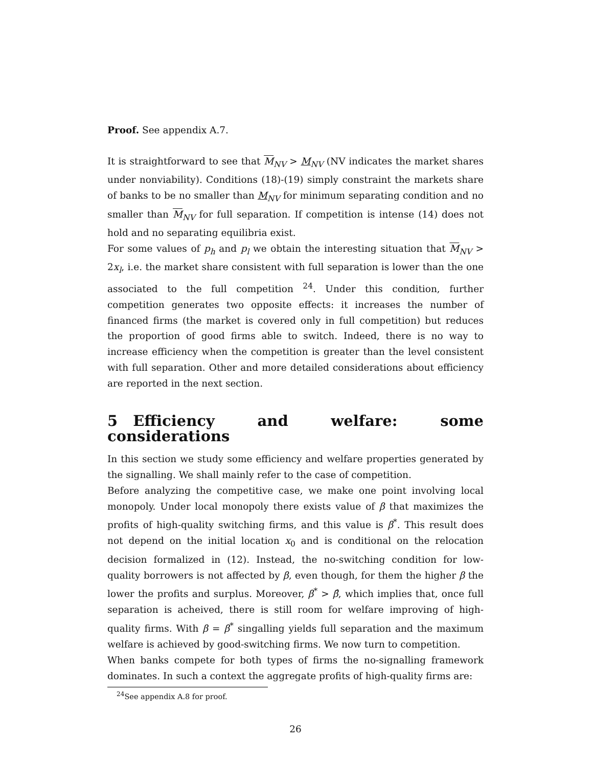Proof. See appendix A.7.
It is straightforward to see that M<sub>NV</sub> > M<sub>NV</sub> (NV indicates the market shares under nonviability). Conditions (18)-(19) simply constraint the markets share of banks to be no smaller than M<sub>NV</sub> for minimum separating condition and no smaller than M<sub>NV</sub> for full separation. If competition is intense (14) does not hold and no separating equilibria exist.
For some values of p<sub>h</sub> and p<sub>l</sub> we obtain the interesting situation that M<sub>NV</sub> > 2x<sub>l</sub>, i.e. the market share consistent with full separation is lower than the one associated to the full competition <sup>24</sup>. Under this condition, further competition generates two opposite effects: it increases the number of financed firms (the market is covered only in full competition) but reduces the proportion of good firms able to switch. Indeed, there is no way to increase efficiency when the competition is greater than the level consistent with full separation. Other and more detailed considerations about efficiency are reported in the next section.
5 Efficiency and welfare: some considerations
In this section we study some efficiency and welfare properties generated by the signalling. We shall mainly refer to the case of competition.
Before analyzing the competitive case, we make one point involving local monopoly. Under local monopoly there exists value of β that maximizes the profits of high-quality switching firms, and this value is β<sup>*</sup>. This result does not depend on the initial location x<sub>0</sub> and is conditional on the relocation decision formalized in (12). Instead, the no-switching condition for low-quality borrowers is not affected by β, even though, for them the higher β the lower the profits and surplus. Moreover, β<sup>*</sup> > β̂, which implies that, once full separation is acheived, there is still room for welfare improving of high-quality firms. With β = β<sup>*</sup> singalling yields full separation and the maximum welfare is achieved by good-switching firms. We now turn to competition.
When banks compete for both types of firms the no-signalling framework dominates. In such a context the aggregate profits of high-quality firms are:
<sup>24</sup> See appendix A.8 for proof.
26